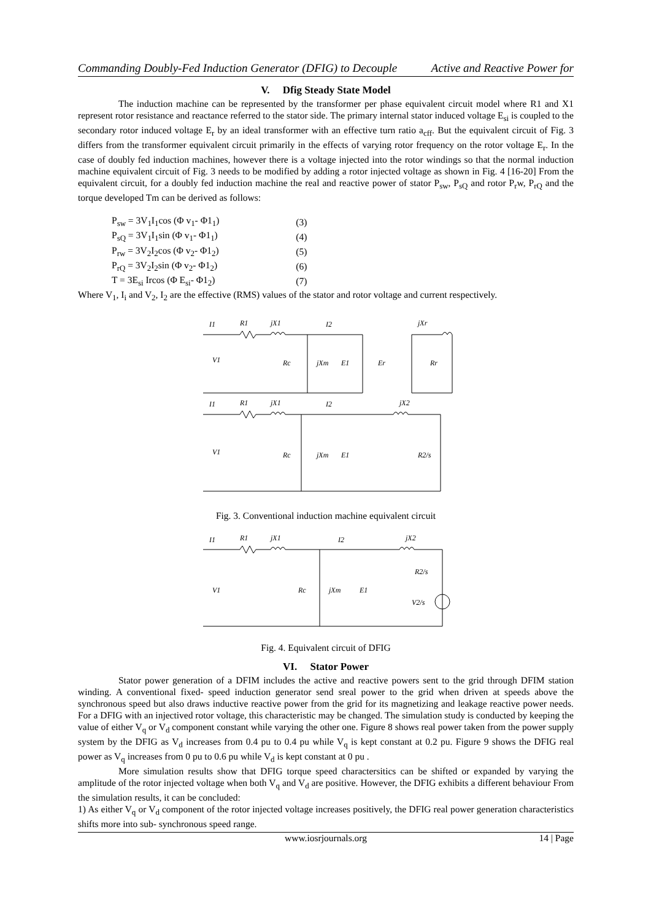Commanding Doubly-Fed Induction Generator (DFIG) to Decouple Active and Reactive Power for
V. Dfig Steady State Model
The induction machine can be represented by the transformer per phase equivalent circuit model where R1 and X1 represent rotor resistance and reactance referred to the stator side. The primary internal stator induced voltage E<sub>si</sub> is coupled to the secondary rotor induced voltage E<sub>r</sub> by an ideal transformer with an effective turn ratio a<sub>cff</sub>. But the equivalent circuit of Fig. 3 differs from the transformer equivalent circuit primarily in the effects of varying rotor frequency on the rotor voltage E<sub>r</sub>. In the case of doubly fed induction machines, however there is a voltage injected into the rotor windings so that the normal induction machine equivalent circuit of Fig. 3 needs to be modified by adding a rotor injected voltage as shown in Fig. 4 [16-20] From the equivalent circuit, for a doubly fed induction machine the real and reactive power of stator P<sub>sw</sub>, P<sub>sQ</sub> and rotor P<sub>r</sub>w, P<sub>rQ</sub> and the torque developed Tm can be derived as follows:
| P<sub>sw</sub> = 3V<sub>1</sub>I<sub>1</sub>cos (Φ v<sub>1</sub>- Φ1<sub>1</sub>) | (3) |
| P<sub>sQ</sub> = 3V<sub>1</sub>I<sub>1</sub>sin (Φ v<sub>1</sub>- Φ1<sub>1</sub>) | (4) |
| P<sub>rw</sub> = 3V<sub>2</sub>I<sub>2</sub>cos (Φ v<sub>2</sub>- Φ1<sub>2</sub>) | (5) |
| P<sub>rQ</sub> = 3V<sub>2</sub>I<sub>2</sub>sin (Φ v<sub>2</sub>- Φ1<sub>2</sub>) | (6) |
| T = 3E<sub>si</sub> Ircos (Φ E<sub>si</sub>- Φ1<sub>2</sub>) | (7) |
Where V<sub>1</sub>, I<sub>i</sub> and V<sub>2</sub>, I<sub>2</sub> are the effective (RMS) values of the stator and rotor voltage and current respectively.
I1
R1
jX1
I2
jXr
V1
Rc
jXm
E1
Er
Rr
I1
R1
jX1
I2
jX2
V1
Rc
jXm
E1
R2/s
Fig. 3. Conventional induction machine equivalent circuit
I1
R1
jX1
I2
jX2
V1
Rc
jXm
E1
R2/s
V2/s
Fig. 4. Equivalent circuit of DFIG
VI. Stator Power
Stator power generation of a DFIM includes the active and reactive powers sent to the grid through DFIM station winding. A conventional fixed- speed induction generator send sreal power to the grid when driven at speeds above the synchronous speed but also draws inductive reactive power from the grid for its magnetizing and leakage reactive power needs. For a DFIG with an injectived rotor voltage, this characteristic may be changed. The simulation study is conducted by keeping the value of either V<sub>q</sub> or V<sub>d</sub> component constant while varying the other one. Figure 8 shows real power taken from the power supply system by the DFIG as V<sub>d</sub> increases from 0.4 pu to 0.4 pu while V<sub>q</sub> is kept constant at 0.2 pu. Figure 9 shows the DFIG real power as V<sub>q</sub> increases from 0 pu to 0.6 pu while V<sub>d</sub> is kept constant at 0 pu .
More simulation results show that DFIG torque speed charactersitics can be shifted or expanded by varying the amplitude of the rotor injected voltage when both V<sub>q</sub> and V<sub>d</sub> are positive. However, the DFIG exhibits a different behaviour From the simulation results, it can be concluded:
1) As either V<sub>q</sub> or V<sub>d</sub> component of the rotor injected voltage increases positively, the DFIG real power generation characteristics shifts more into sub- synchronous speed range.
www.iosrjournals.org 14 | Page